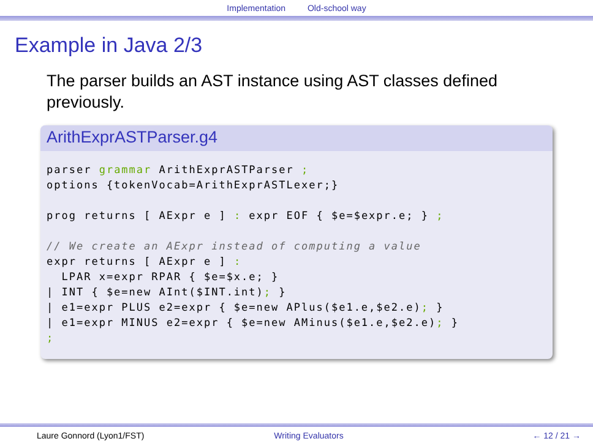Implementation Old-school way
Example in Java 2/3
The parser builds an AST instance using AST classes defined previously.
ArithExprASTParser.g4
parser grammar ArithExprASTParser ;
options {tokenVocab=ArithExprASTLexer;}

prog returns [ AExpr e ] : expr EOF { $e=$expr.e; } ;

// We create an AExpr instead of computing a value
expr returns [ AExpr e ] :
  LPAR x=expr RPAR { $e=$x.e; }
| INT { $e=new AInt($INT.int); }
| e1=expr PLUS e2=expr { $e=new APlus($e1.e,$e2.e); }
| e1=expr MINUS e2=expr { $e=new AMinus($e1.e,$e2.e); }
;
Laure Gonnord (Lyon1/FST) Writing Evaluators ← 12 / 21 →